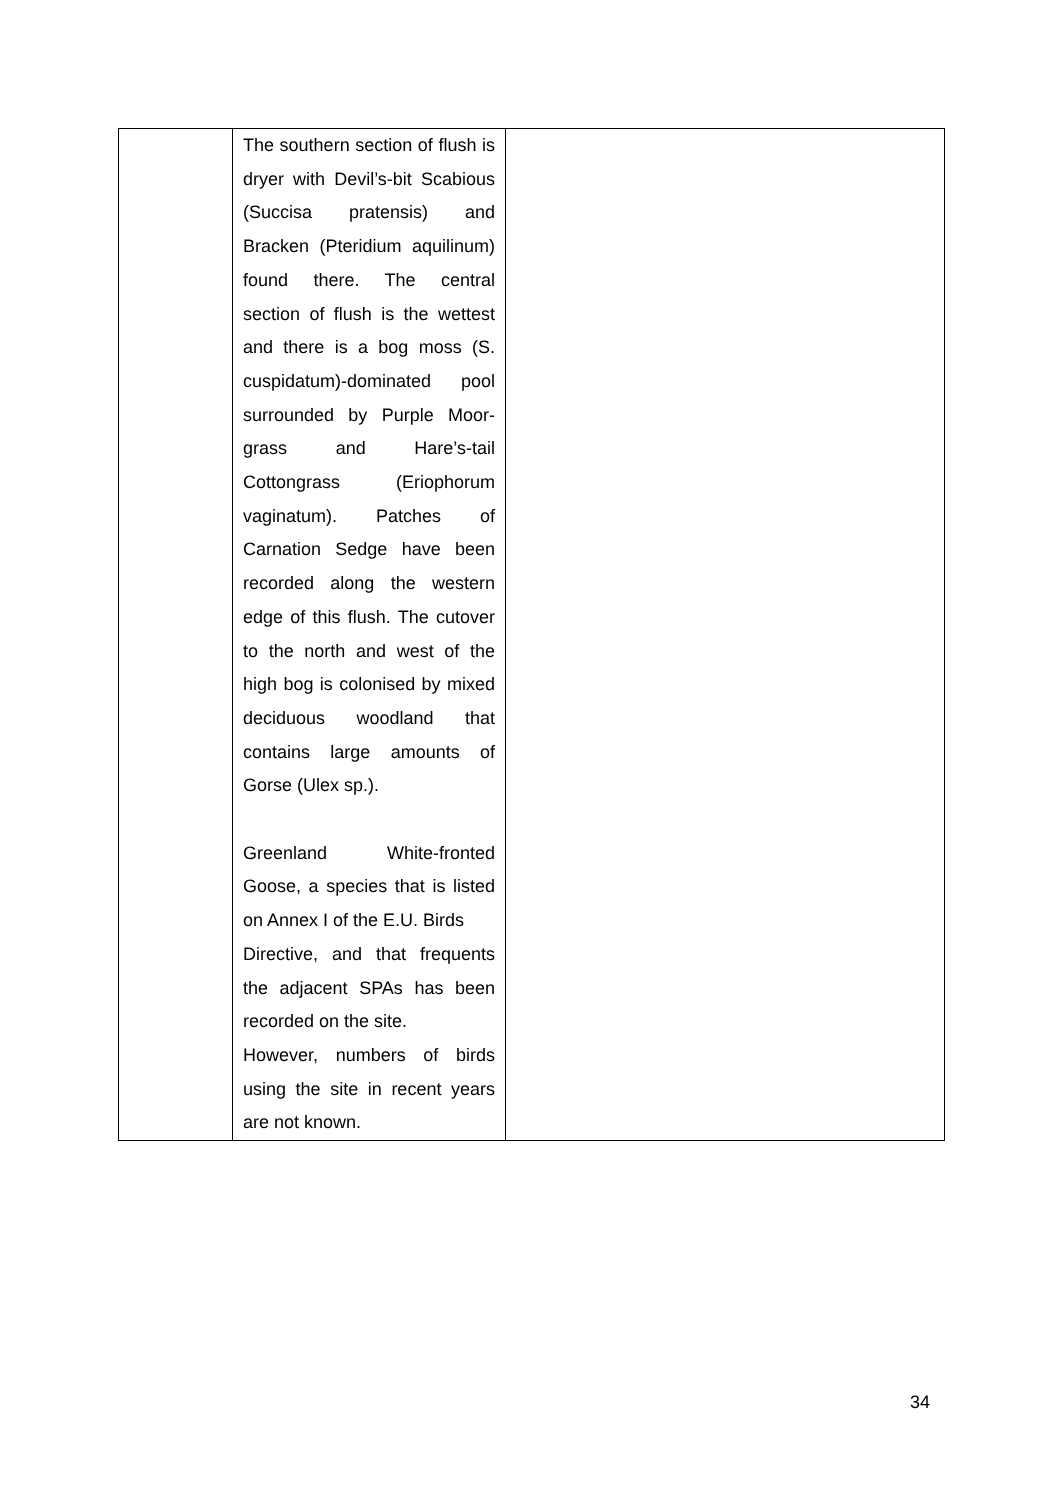| | The southern section of flush is dryer with Devil’s-bit Scabious (Succisa pratensis) and Bracken (Pteridium aquilinum) found there. The central section of flush is the wettest and there is a bog moss (S. cuspidatum)-dominated pool surrounded by Purple Moor-grass and Hare’s-tail Cottongrass (Eriophorum vaginatum). Patches of Carnation Sedge have been recorded along the western edge of this flush. The cutover to the north and west of the high bog is colonised by mixed deciduous woodland that contains large amounts of Gorse (Ulex sp.). Greenland White-fronted Goose, a species that is listed on Annex I of the E.U. Birds Directive, and that frequents the adjacent SPAs has been recorded on the site. However, numbers of birds using the site in recent years are not known. | |
34